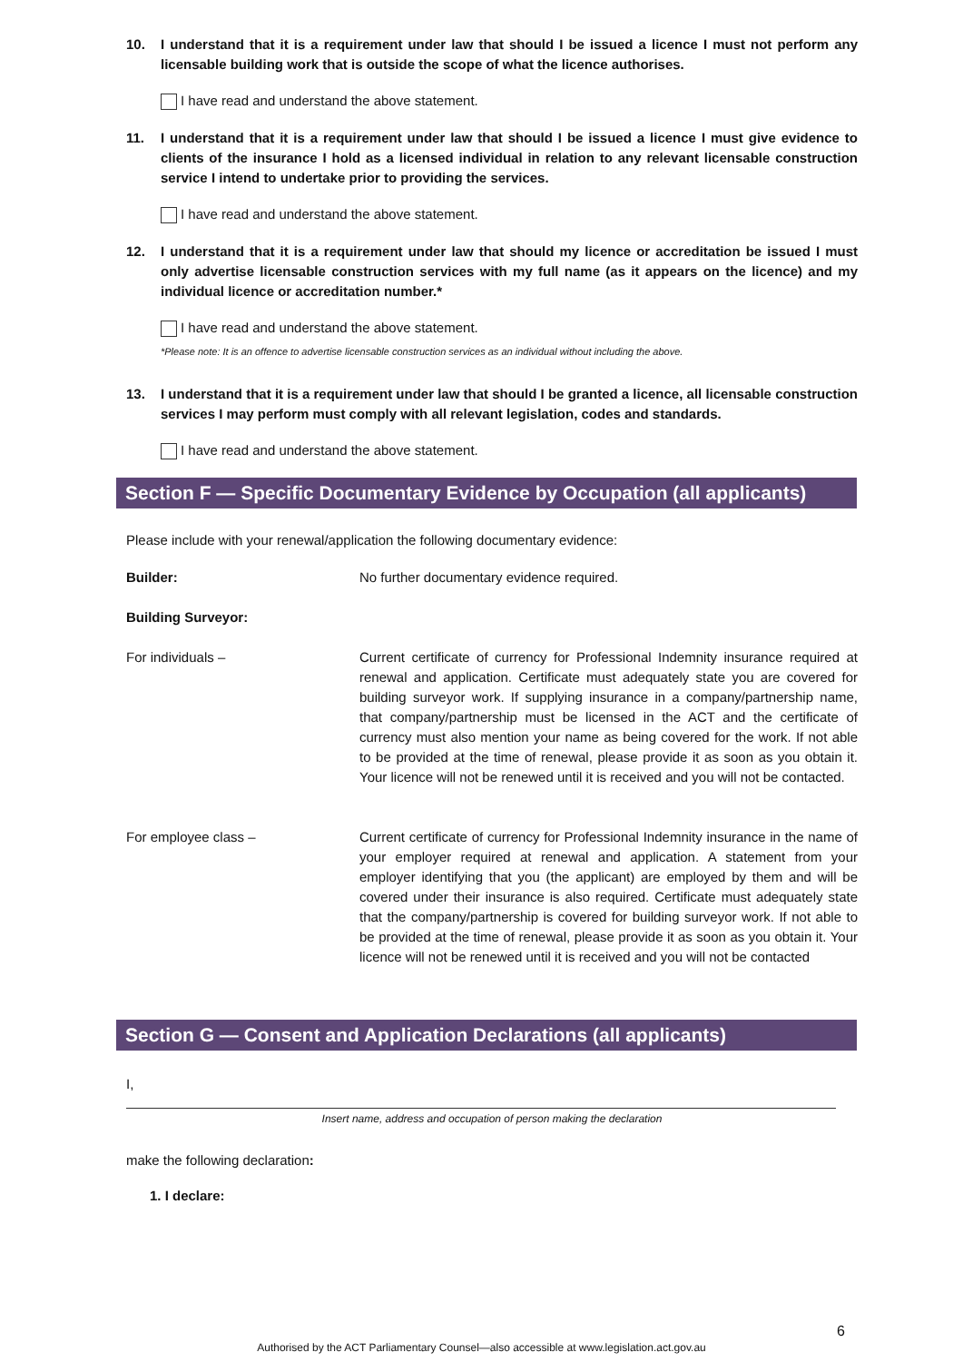10. I understand that it is a requirement under law that should I be issued a licence I must not perform any licensable building work that is outside the scope of what the licence authorises.
I have read and understand the above statement.
11. I understand that it is a requirement under law that should I be issued a licence I must give evidence to clients of the insurance I hold as a licensed individual in relation to any relevant licensable construction service I intend to undertake prior to providing the services.
I have read and understand the above statement.
12. I understand that it is a requirement under law that should my licence or accreditation be issued I must only advertise licensable construction services with my full name (as it appears on the licence) and my individual licence or accreditation number.*
I have read and understand the above statement.
*Please note: It is an offence to advertise licensable construction services as an individual without including the above.
13. I understand that it is a requirement under law that should I be granted a licence, all licensable construction services I may perform must comply with all relevant legislation, codes and standards.
I have read and understand the above statement.
Section F — Specific Documentary Evidence by Occupation (all applicants)
Please include with your renewal/application the following documentary evidence:
Builder: No further documentary evidence required.
Building Surveyor:
For individuals – Current certificate of currency for Professional Indemnity insurance required at renewal and application. Certificate must adequately state you are covered for building surveyor work. If supplying insurance in a company/partnership name, that company/partnership must be licensed in the ACT and the certificate of currency must also mention your name as being covered for the work. If not able to be provided at the time of renewal, please provide it as soon as you obtain it. Your licence will not be renewed until it is received and you will not be contacted.
For employee class – Current certificate of currency for Professional Indemnity insurance in the name of your employer required at renewal and application. A statement from your employer identifying that you (the applicant) are employed by them and will be covered under their insurance is also required. Certificate must adequately state that the company/partnership is covered for building surveyor work. If not able to be provided at the time of renewal, please provide it as soon as you obtain it. Your licence will not be renewed until it is received and you will not be contacted
Section G — Consent and Application Declarations (all applicants)
I,
Insert name, address and occupation of person making the declaration
make the following declaration:
1. I declare:
6
Authorised by the ACT Parliamentary Counsel—also accessible at www.legislation.act.gov.au